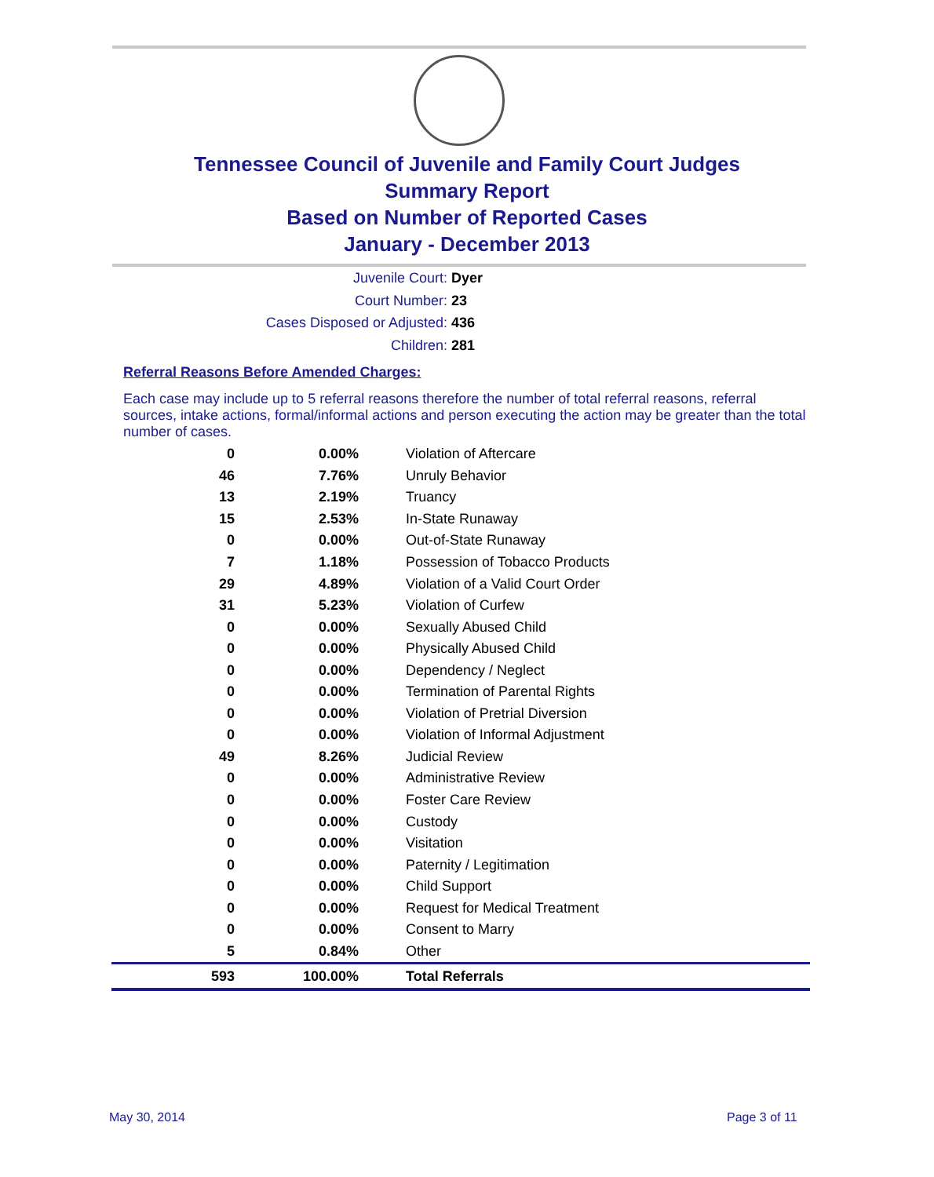Tennessee Council of Juvenile and Family Court Judges
Summary Report
Based on Number of Reported Cases
January - December 2013
Juvenile Court: Dyer
Court Number: 23
Cases Disposed or Adjusted: 436
Children: 281
Referral Reasons Before Amended Charges:
Each case may include up to 5 referral reasons therefore the number of total referral reasons, referral sources, intake actions, formal/informal actions and person executing the action may be greater than the total number of cases.
| 0 | 0.00% | Violation of Aftercare |
| 46 | 7.76% | Unruly Behavior |
| 13 | 2.19% | Truancy |
| 15 | 2.53% | In-State Runaway |
| 0 | 0.00% | Out-of-State Runaway |
| 7 | 1.18% | Possession of Tobacco Products |
| 29 | 4.89% | Violation of a Valid Court Order |
| 31 | 5.23% | Violation of Curfew |
| 0 | 0.00% | Sexually Abused Child |
| 0 | 0.00% | Physically Abused Child |
| 0 | 0.00% | Dependency / Neglect |
| 0 | 0.00% | Termination of Parental Rights |
| 0 | 0.00% | Violation of Pretrial Diversion |
| 0 | 0.00% | Violation of Informal Adjustment |
| 49 | 8.26% | Judicial Review |
| 0 | 0.00% | Administrative Review |
| 0 | 0.00% | Foster Care Review |
| 0 | 0.00% | Custody |
| 0 | 0.00% | Visitation |
| 0 | 0.00% | Paternity / Legitimation |
| 0 | 0.00% | Child Support |
| 0 | 0.00% | Request for Medical Treatment |
| 0 | 0.00% | Consent to Marry |
| 5 | 0.84% | Other |
| 593 | 100.00% | Total Referrals |
May 30, 2014 Page 3 of 11